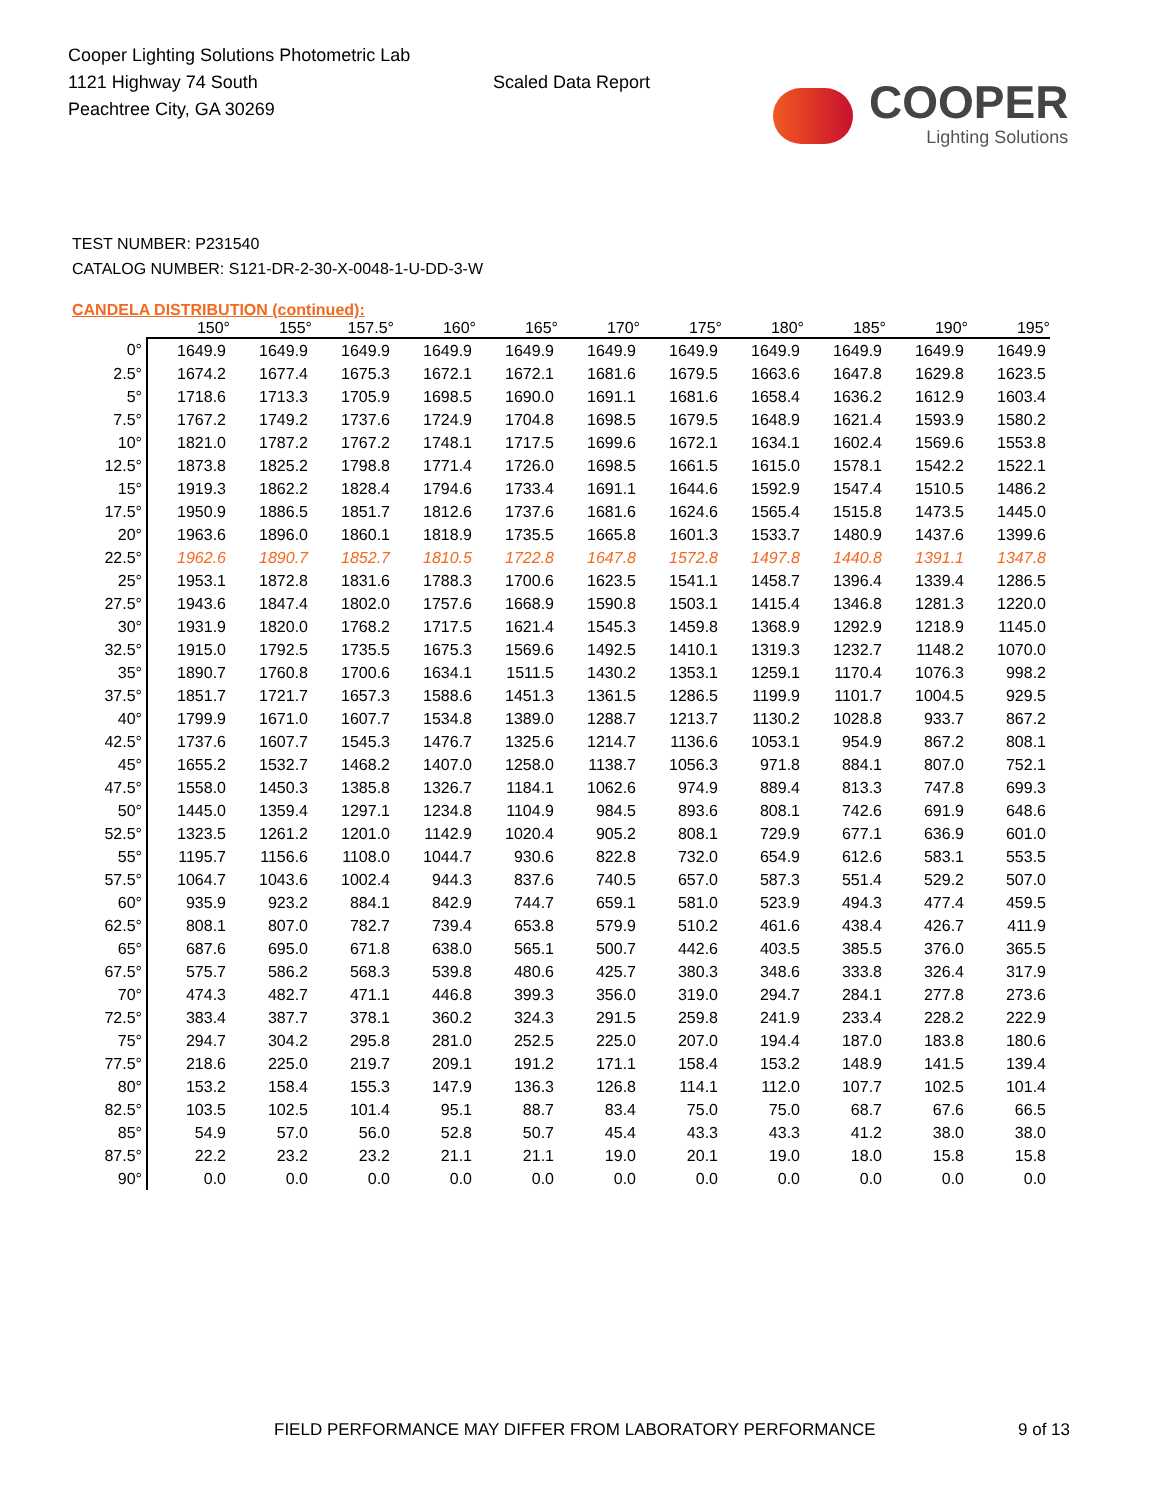Cooper Lighting Solutions Photometric Lab
1121 Highway 74 South
Peachtree City, GA 30269
Scaled Data Report
COOPER
Lighting Solutions
TEST NUMBER: P231540
CATALOG NUMBER: S121-DR-2-30-X-0048-1-U-DD-3-W
CANDELA DISTRIBUTION (continued):
| | 150° | 155° | 157.5° | 160° | 165° | 170° | 175° | 180° | 185° | 190° | 195° |
| --- | --- | --- | --- | --- | --- | --- | --- | --- | --- | --- | --- |
| 0° | 1649.9 | 1649.9 | 1649.9 | 1649.9 | 1649.9 | 1649.9 | 1649.9 | 1649.9 | 1649.9 | 1649.9 | 1649.9 |
| 2.5° | 1674.2 | 1677.4 | 1675.3 | 1672.1 | 1672.1 | 1681.6 | 1679.5 | 1663.6 | 1647.8 | 1629.8 | 1623.5 |
| 5° | 1718.6 | 1713.3 | 1705.9 | 1698.5 | 1690.0 | 1691.1 | 1681.6 | 1658.4 | 1636.2 | 1612.9 | 1603.4 |
| 7.5° | 1767.2 | 1749.2 | 1737.6 | 1724.9 | 1704.8 | 1698.5 | 1679.5 | 1648.9 | 1621.4 | 1593.9 | 1580.2 |
| 10° | 1821.0 | 1787.2 | 1767.2 | 1748.1 | 1717.5 | 1699.6 | 1672.1 | 1634.1 | 1602.4 | 1569.6 | 1553.8 |
| 12.5° | 1873.8 | 1825.2 | 1798.8 | 1771.4 | 1726.0 | 1698.5 | 1661.5 | 1615.0 | 1578.1 | 1542.2 | 1522.1 |
| 15° | 1919.3 | 1862.2 | 1828.4 | 1794.6 | 1733.4 | 1691.1 | 1644.6 | 1592.9 | 1547.4 | 1510.5 | 1486.2 |
| 17.5° | 1950.9 | 1886.5 | 1851.7 | 1812.6 | 1737.6 | 1681.6 | 1624.6 | 1565.4 | 1515.8 | 1473.5 | 1445.0 |
| 20° | 1963.6 | 1896.0 | 1860.1 | 1818.9 | 1735.5 | 1665.8 | 1601.3 | 1533.7 | 1480.9 | 1437.6 | 1399.6 |
| 22.5° | 1962.6 | 1890.7 | 1852.7 | 1810.5 | 1722.8 | 1647.8 | 1572.8 | 1497.8 | 1440.8 | 1391.1 | 1347.8 |
| 25° | 1953.1 | 1872.8 | 1831.6 | 1788.3 | 1700.6 | 1623.5 | 1541.1 | 1458.7 | 1396.4 | 1339.4 | 1286.5 |
| 27.5° | 1943.6 | 1847.4 | 1802.0 | 1757.6 | 1668.9 | 1590.8 | 1503.1 | 1415.4 | 1346.8 | 1281.3 | 1220.0 |
| 30° | 1931.9 | 1820.0 | 1768.2 | 1717.5 | 1621.4 | 1545.3 | 1459.8 | 1368.9 | 1292.9 | 1218.9 | 1145.0 |
| 32.5° | 1915.0 | 1792.5 | 1735.5 | 1675.3 | 1569.6 | 1492.5 | 1410.1 | 1319.3 | 1232.7 | 1148.2 | 1070.0 |
| 35° | 1890.7 | 1760.8 | 1700.6 | 1634.1 | 1511.5 | 1430.2 | 1353.1 | 1259.1 | 1170.4 | 1076.3 | 998.2 |
| 37.5° | 1851.7 | 1721.7 | 1657.3 | 1588.6 | 1451.3 | 1361.5 | 1286.5 | 1199.9 | 1101.7 | 1004.5 | 929.5 |
| 40° | 1799.9 | 1671.0 | 1607.7 | 1534.8 | 1389.0 | 1288.7 | 1213.7 | 1130.2 | 1028.8 | 933.7 | 867.2 |
| 42.5° | 1737.6 | 1607.7 | 1545.3 | 1476.7 | 1325.6 | 1214.7 | 1136.6 | 1053.1 | 954.9 | 867.2 | 808.1 |
| 45° | 1655.2 | 1532.7 | 1468.2 | 1407.0 | 1258.0 | 1138.7 | 1056.3 | 971.8 | 884.1 | 807.0 | 752.1 |
| 47.5° | 1558.0 | 1450.3 | 1385.8 | 1326.7 | 1184.1 | 1062.6 | 974.9 | 889.4 | 813.3 | 747.8 | 699.3 |
| 50° | 1445.0 | 1359.4 | 1297.1 | 1234.8 | 1104.9 | 984.5 | 893.6 | 808.1 | 742.6 | 691.9 | 648.6 |
| 52.5° | 1323.5 | 1261.2 | 1201.0 | 1142.9 | 1020.4 | 905.2 | 808.1 | 729.9 | 677.1 | 636.9 | 601.0 |
| 55° | 1195.7 | 1156.6 | 1108.0 | 1044.7 | 930.6 | 822.8 | 732.0 | 654.9 | 612.6 | 583.1 | 553.5 |
| 57.5° | 1064.7 | 1043.6 | 1002.4 | 944.3 | 837.6 | 740.5 | 657.0 | 587.3 | 551.4 | 529.2 | 507.0 |
| 60° | 935.9 | 923.2 | 884.1 | 842.9 | 744.7 | 659.1 | 581.0 | 523.9 | 494.3 | 477.4 | 459.5 |
| 62.5° | 808.1 | 807.0 | 782.7 | 739.4 | 653.8 | 579.9 | 510.2 | 461.6 | 438.4 | 426.7 | 411.9 |
| 65° | 687.6 | 695.0 | 671.8 | 638.0 | 565.1 | 500.7 | 442.6 | 403.5 | 385.5 | 376.0 | 365.5 |
| 67.5° | 575.7 | 586.2 | 568.3 | 539.8 | 480.6 | 425.7 | 380.3 | 348.6 | 333.8 | 326.4 | 317.9 |
| 70° | 474.3 | 482.7 | 471.1 | 446.8 | 399.3 | 356.0 | 319.0 | 294.7 | 284.1 | 277.8 | 273.6 |
| 72.5° | 383.4 | 387.7 | 378.1 | 360.2 | 324.3 | 291.5 | 259.8 | 241.9 | 233.4 | 228.2 | 222.9 |
| 75° | 294.7 | 304.2 | 295.8 | 281.0 | 252.5 | 225.0 | 207.0 | 194.4 | 187.0 | 183.8 | 180.6 |
| 77.5° | 218.6 | 225.0 | 219.7 | 209.1 | 191.2 | 171.1 | 158.4 | 153.2 | 148.9 | 141.5 | 139.4 |
| 80° | 153.2 | 158.4 | 155.3 | 147.9 | 136.3 | 126.8 | 114.1 | 112.0 | 107.7 | 102.5 | 101.4 |
| 82.5° | 103.5 | 102.5 | 101.4 | 95.1 | 88.7 | 83.4 | 75.0 | 75.0 | 68.7 | 67.6 | 66.5 |
| 85° | 54.9 | 57.0 | 56.0 | 52.8 | 50.7 | 45.4 | 43.3 | 43.3 | 41.2 | 38.0 | 38.0 |
| 87.5° | 22.2 | 23.2 | 23.2 | 21.1 | 21.1 | 19.0 | 20.1 | 19.0 | 18.0 | 15.8 | 15.8 |
| 90° | 0.0 | 0.0 | 0.0 | 0.0 | 0.0 | 0.0 | 0.0 | 0.0 | 0.0 | 0.0 | 0.0 |
FIELD PERFORMANCE MAY DIFFER FROM LABORATORY PERFORMANCE
9 of 13